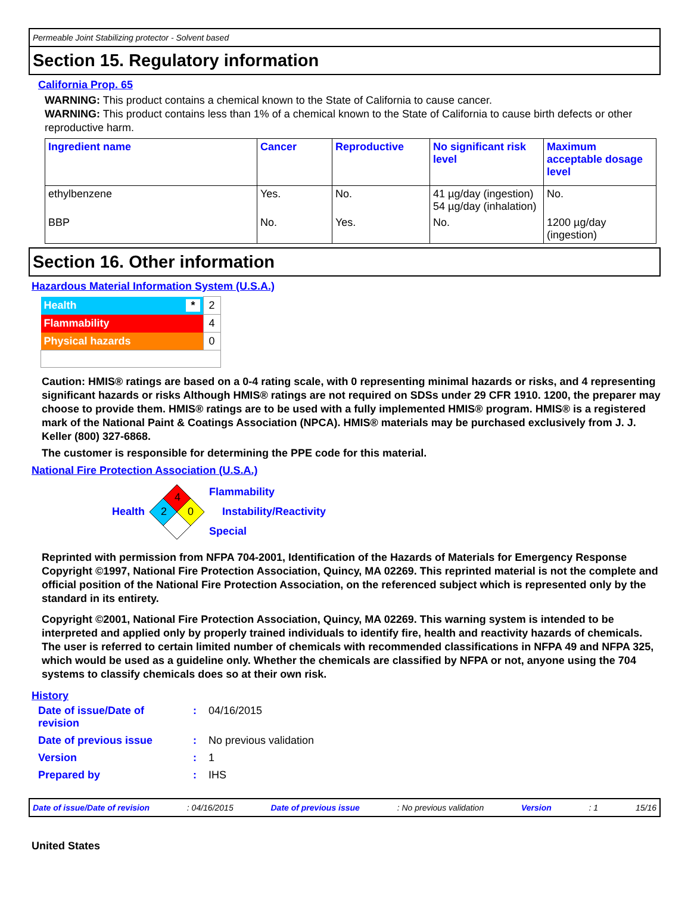Permeable Joint Stabilizing protector - Solvent based
Section 15. Regulatory information
California Prop. 65
WARNING: This product contains a chemical known to the State of California to cause cancer.
WARNING: This product contains less than 1% of a chemical known to the State of California to cause birth defects or other reproductive harm.
| Ingredient name | Cancer | Reproductive | No significant risk level | Maximum acceptable dosage level |
| --- | --- | --- | --- | --- |
| ethylbenzene | Yes. | No. | 41 µg/day (ingestion) 54 µg/day (inhalation) | No. |
| BBP | No. | Yes. | No. | 1200 µg/day (ingestion) |
Section 16. Other information
Hazardous Material Information System (U.S.A.)
| Health * | 2 |
| Flammability | 4 |
| Physical hazards | 0 |
Caution: HMIS® ratings are based on a 0-4 rating scale, with 0 representing minimal hazards or risks, and 4 representing significant hazards or risks Although HMIS® ratings are not required on SDSs under 29 CFR 1910. 1200, the preparer may choose to provide them. HMIS® ratings are to be used with a fully implemented HMIS® program. HMIS® is a registered mark of the National Paint & Coatings Association (NPCA). HMIS® materials may be purchased exclusively from J. J. Keller (800) 327-6868.
The customer is responsible for determining the PPE code for this material.
National Fire Protection Association (U.S.A.)
Health
4
2
0
Flammability
Instability/Reactivity
Special
Reprinted with permission from NFPA 704-2001, Identification of the Hazards of Materials for Emergency Response Copyright ©1997, National Fire Protection Association, Quincy, MA 02269. This reprinted material is not the complete and official position of the National Fire Protection Association, on the referenced subject which is represented only by the standard in its entirety.
Copyright ©2001, National Fire Protection Association, Quincy, MA 02269. This warning system is intended to be interpreted and applied only by properly trained individuals to identify fire, health and reactivity hazards of chemicals. The user is referred to certain limited number of chemicals with recommended classifications in NFPA 49 and NFPA 325, which would be used as a guideline only. Whether the chemicals are classified by NFPA or not, anyone using the 704 systems to classify chemicals does so at their own risk.
History
| Date of issue/Date of revision | : | 04/16/2015 |
| Date of previous issue | : | No previous validation |
| Version | : | 1 |
| Prepared by | : | IHS |
Date of issue/Date of revision: 04/16/2015 Date of previous issue: No previous validation Version: 1 15/16
United States